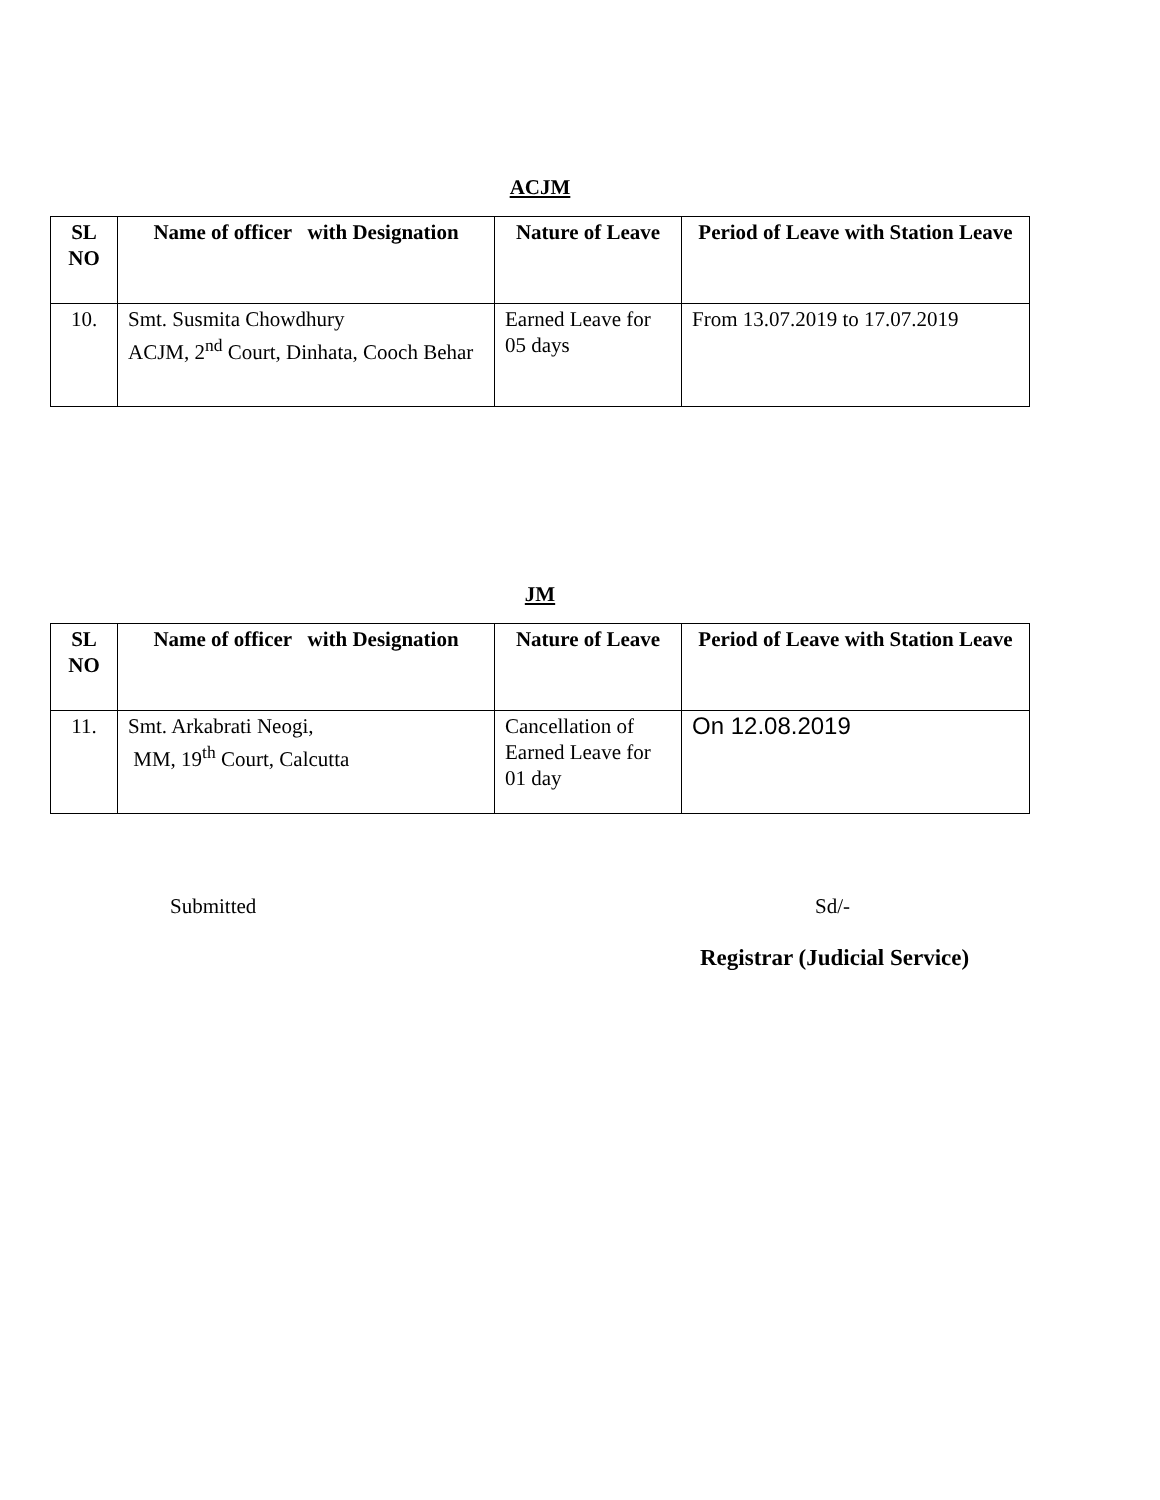ACJM
| SL NO | Name of officer with Designation | Nature of Leave | Period of Leave with Station Leave |
| --- | --- | --- | --- |
| 10. | Smt. Susmita Chowdhury ACJM, 2<sup>nd</sup> Court, Dinhata, Cooch Behar | Earned Leave for 05 days | From 13.07.2019 to 17.07.2019 |
JM
| SL NO | Name of officer with Designation | Nature of Leave | Period of Leave with Station Leave |
| --- | --- | --- | --- |
| 11. | Smt. Arkabrati Neogi, MM, 19<sup>th</sup> Court, Calcutta | Cancellation of Earned Leave for 01 day | On 12.08.2019 |
Submitted Sd/-
Registrar (Judicial Service)